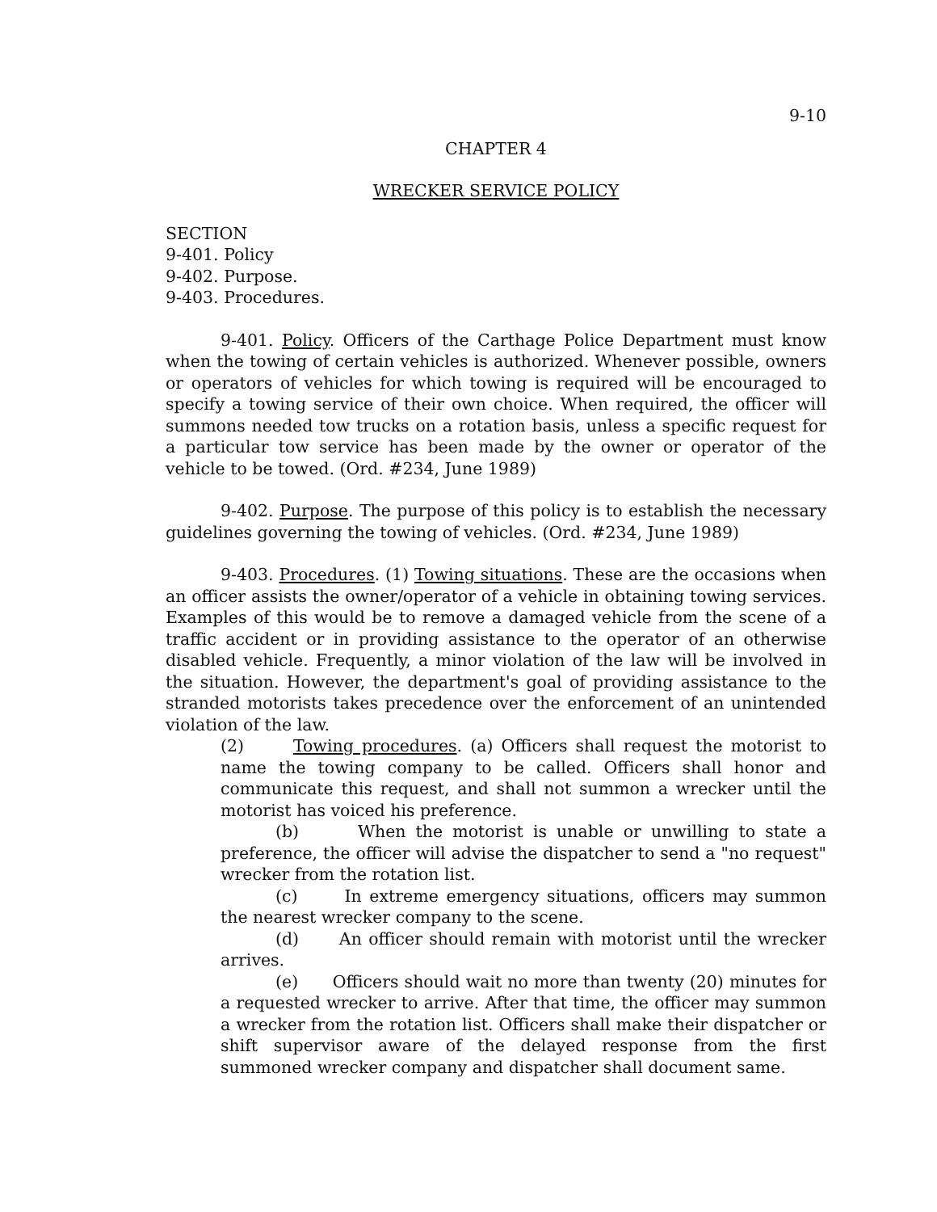9-10
CHAPTER 4
WRECKER SERVICE POLICY
SECTION
9-401. Policy
9-402. Purpose.
9-403. Procedures.
9-401. Policy. Officers of the Carthage Police Department must know when the towing of certain vehicles is authorized. Whenever possible, owners or operators of vehicles for which towing is required will be encouraged to specify a towing service of their own choice. When required, the officer will summons needed tow trucks on a rotation basis, unless a specific request for a particular tow service has been made by the owner or operator of the vehicle to be towed. (Ord. #234, June 1989)
9-402. Purpose. The purpose of this policy is to establish the necessary guidelines governing the towing of vehicles. (Ord. #234, June 1989)
9-403. Procedures. (1) Towing situations. These are the occasions when an officer assists the owner/operator of a vehicle in obtaining towing services. Examples of this would be to remove a damaged vehicle from the scene of a traffic accident or in providing assistance to the operator of an otherwise disabled vehicle. Frequently, a minor violation of the law will be involved in the situation. However, the department's goal of providing assistance to the stranded motorists takes precedence over the enforcement of an unintended violation of the law.
(2) Towing procedures. (a) Officers shall request the motorist to name the towing company to be called. Officers shall honor and communicate this request, and shall not summon a wrecker until the motorist has voiced his preference.
(b) When the motorist is unable or unwilling to state a preference, the officer will advise the dispatcher to send a "no request" wrecker from the rotation list.
(c) In extreme emergency situations, officers may summon the nearest wrecker company to the scene.
(d) An officer should remain with motorist until the wrecker arrives.
(e) Officers should wait no more than twenty (20) minutes for a requested wrecker to arrive. After that time, the officer may summon a wrecker from the rotation list. Officers shall make their dispatcher or shift supervisor aware of the delayed response from the first summoned wrecker company and dispatcher shall document same.